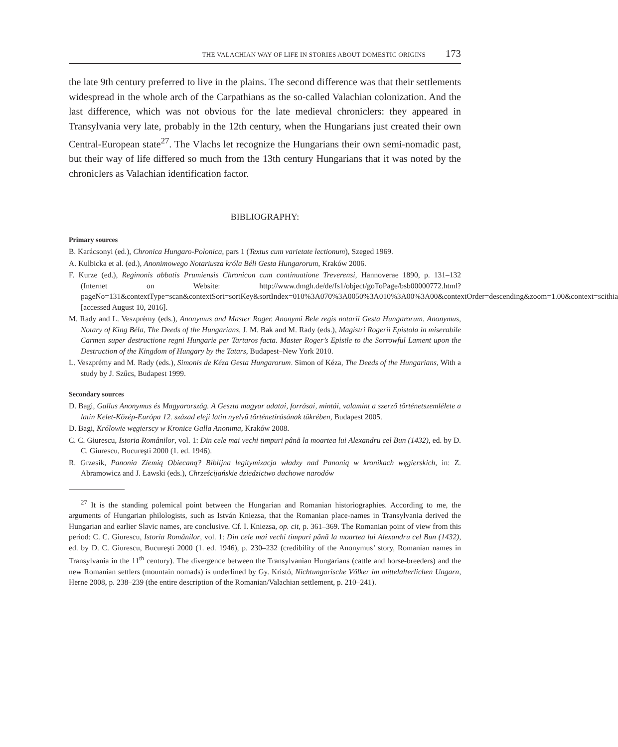THE VALACHIAN WAY OF LIFE IN STORIES ABOUT DOMESTIC ORIGINS 173
the late 9th century preferred to live in the plains. The second difference was that their settlements widespread in the whole arch of the Carpathians as the so-called Valachian colonization. And the last difference, which was not obvious for the late medieval chroniclers: they appeared in Transylvania very late, probably in the 12th century, when the Hungarians just created their own Central-European state<sup>27</sup>. The Vlachs let recognize the Hungarians their own semi-nomadic past, but their way of life differed so much from the 13th century Hungarians that it was noted by the chroniclers as Valachian identification factor.
BIBLIOGRAPHY:
Primary sources
B. Karácsonyi (ed.), Chronica Hungaro-Polonica, pars 1 (Textus cum varietate lectionum), Szeged 1969.
A. Kulbicka et al. (ed.), Anonimowego Notariusza króla Béli Gesta Hungarorum, Kraków 2006.
F. Kurze (ed.), Reginonis abbatis Prumiensis Chronicon cum continuatione Treverensi, Hannoverae 1890, p. 131–132 (Internet on Website: http://www.dmgh.de/de/fs1/object/goToPage/bsb00000772.html?pageNo=131&contextType=scan&contextSort=sortKey&sortIndex=010%3A070%3A0050%3A010%3A00%3A00&contextOrder=descending&zoom=1.00&context=scithia [accessed August 10, 2016].
M. Rady and L. Veszprémy (eds.), Anonymus and Master Roger. Anonymi Bele regis notarii Gesta Hungarorum. Anonymus, Notary of King Béla, The Deeds of the Hungarians, J. M. Bak and M. Rady (eds.), Magistri Rogerii Epistola in miserabile Carmen super destructione regni Hungarie per Tartaros facta. Master Roger’s Epistle to the Sorrowful Lament upon the Destruction of the Kingdom of Hungary by the Tatars, Budapest–New York 2010.
L. Veszprémy and M. Rady (eds.), Simonis de Kéza Gesta Hungarorum. Simon of Kéza, The Deeds of the Hungarians, With a study by J. Szűcs, Budapest 1999.
Secondary sources
D. Bagi, Gallus Anonymus és Magyarország. A Geszta magyar adatai, forrásai, mintái, valamint a szerző történetszemlélete a latin Kelet-Közép-Európa 12. század eleji latin nyelvű történetírásának tükrében, Budapest 2005.
D. Bagi, Królowie węgierscy w Kronice Galla Anonima, Kraków 2008.
C. C. Giurescu, Istoria Românilor, vol. 1: Din cele mai vechi timpuri până la moartea lui Alexandru cel Bun (1432), ed. by D. C. Giurescu, Bucureşti 2000 (1. ed. 1946).
R. Grzesik, Panonia Ziemią Obiecaną? Biblijna legitymizacja władzy nad Panonią w kronikach węgierskich, in: Z. Abramowicz and J. Ławski (eds.), Chrześcijańskie dziedzictwo duchowe narodów
<sup>27</sup> It is the standing polemical point between the Hungarian and Romanian historiographies. According to me, the arguments of Hungarian philologists, such as István Kniezsa, that the Romanian place-names in Transylvania derived the Hungarian and earlier Slavic names, are conclusive. Cf. I. Kniezsa, op. cit, p. 361–369. The Romanian point of view from this period: C. C. Giurescu, Istoria Românilor, vol. 1: Din cele mai vechi timpuri până la moartea lui Alexandru cel Bun (1432), ed. by D. C. Giurescu, Bucureşti 2000 (1. ed. 1946), p. 230–232 (credibility of the Anonymus’ story, Romanian names in Transylvania in the 11<sup>th</sup> century). The divergence between the Transylvanian Hungarians (cattle and horse-breeders) and the new Romanian settlers (mountain nomads) is underlined by Gy. Kristó, Nichtungarische Völker im mittelalterlichen Ungarn, Herne 2008, p. 238–239 (the entire description of the Romanian/Valachian settlement, p. 210–241).